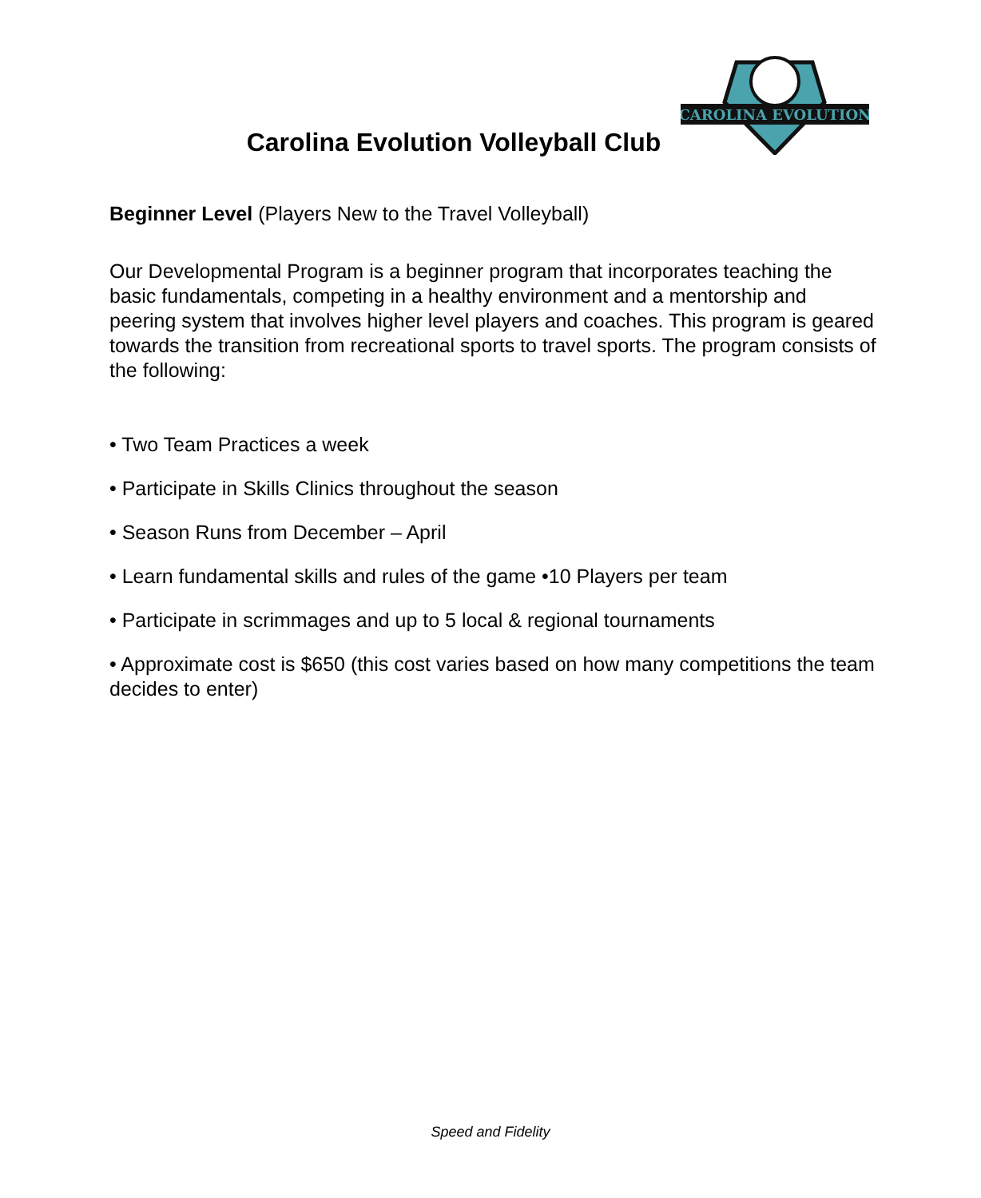CAROLINA EVOLUTION
Carolina Evolution Volleyball Club
Beginner Level (Players New to the Travel Volleyball)
Our Developmental Program is a beginner program that incorporates teaching the basic fundamentals, competing in a healthy environment and a mentorship and peering system that involves higher level players and coaches. This program is geared towards the transition from recreational sports to travel sports. The program consists of the following:
• Two Team Practices a week
• Participate in Skills Clinics throughout the season
• Season Runs from December – April
• Learn fundamental skills and rules of the game •10 Players per team
• Participate in scrimmages and up to 5 local & regional tournaments
• Approximate cost is $650 (this cost varies based on how many competitions the team decides to enter)
Speed and Fidelity